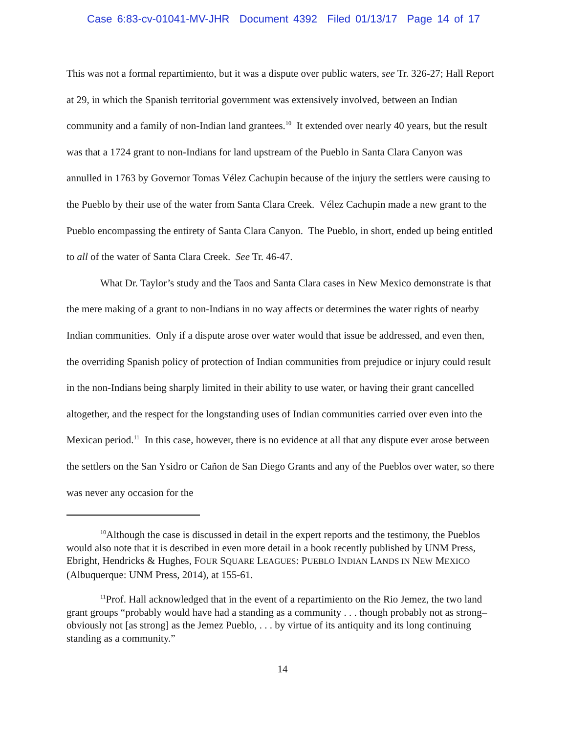Case 6:83-cv-01041-MV-JHR Document 4392 Filed 01/13/17 Page 14 of 17
This was not a formal repartimiento, but it was a dispute over public waters, see Tr. 326-27; Hall Report at 29, in which the Spanish territorial government was extensively involved, between an Indian community and a family of non-Indian land grantees.<sup>10</sup> It extended over nearly 40 years, but the result was that a 1724 grant to non-Indians for land upstream of the Pueblo in Santa Clara Canyon was annulled in 1763 by Governor Tomas Vélez Cachupin because of the injury the settlers were causing to the Pueblo by their use of the water from Santa Clara Creek. Vélez Cachupin made a new grant to the Pueblo encompassing the entirety of Santa Clara Canyon. The Pueblo, in short, ended up being entitled to all of the water of Santa Clara Creek. See Tr. 46-47.
What Dr. Taylor’s study and the Taos and Santa Clara cases in New Mexico demonstrate is that the mere making of a grant to non-Indians in no way affects or determines the water rights of nearby Indian communities. Only if a dispute arose over water would that issue be addressed, and even then, the overriding Spanish policy of protection of Indian communities from prejudice or injury could result in the non-Indians being sharply limited in their ability to use water, or having their grant cancelled altogether, and the respect for the longstanding uses of Indian communities carried over even into the Mexican period.<sup>11</sup> In this case, however, there is no evidence at all that any dispute ever arose between the settlers on the San Ysidro or Cañon de San Diego Grants and any of the Pueblos over water, so there was never any occasion for the
<sup>10</sup> Although the case is discussed in detail in the expert reports and the testimony, the Pueblos would also note that it is described in even more detail in a book recently published by UNM Press, Ebright, Hendricks & Hughes, FOUR SQUARE LEAGUES: PUEBLO INDIAN LANDS IN NEW MEXICO (Albuquerque: UNM Press, 2014), at 155-61.
<sup>11</sup> Prof. Hall acknowledged that in the event of a repartimiento on the Rio Jemez, the two land grant groups “probably would have had a standing as a community . . . though probably not as strong–obviously not [as strong] as the Jemez Pueblo, . . . by virtue of its antiquity and its long continuing standing as a community.”
14